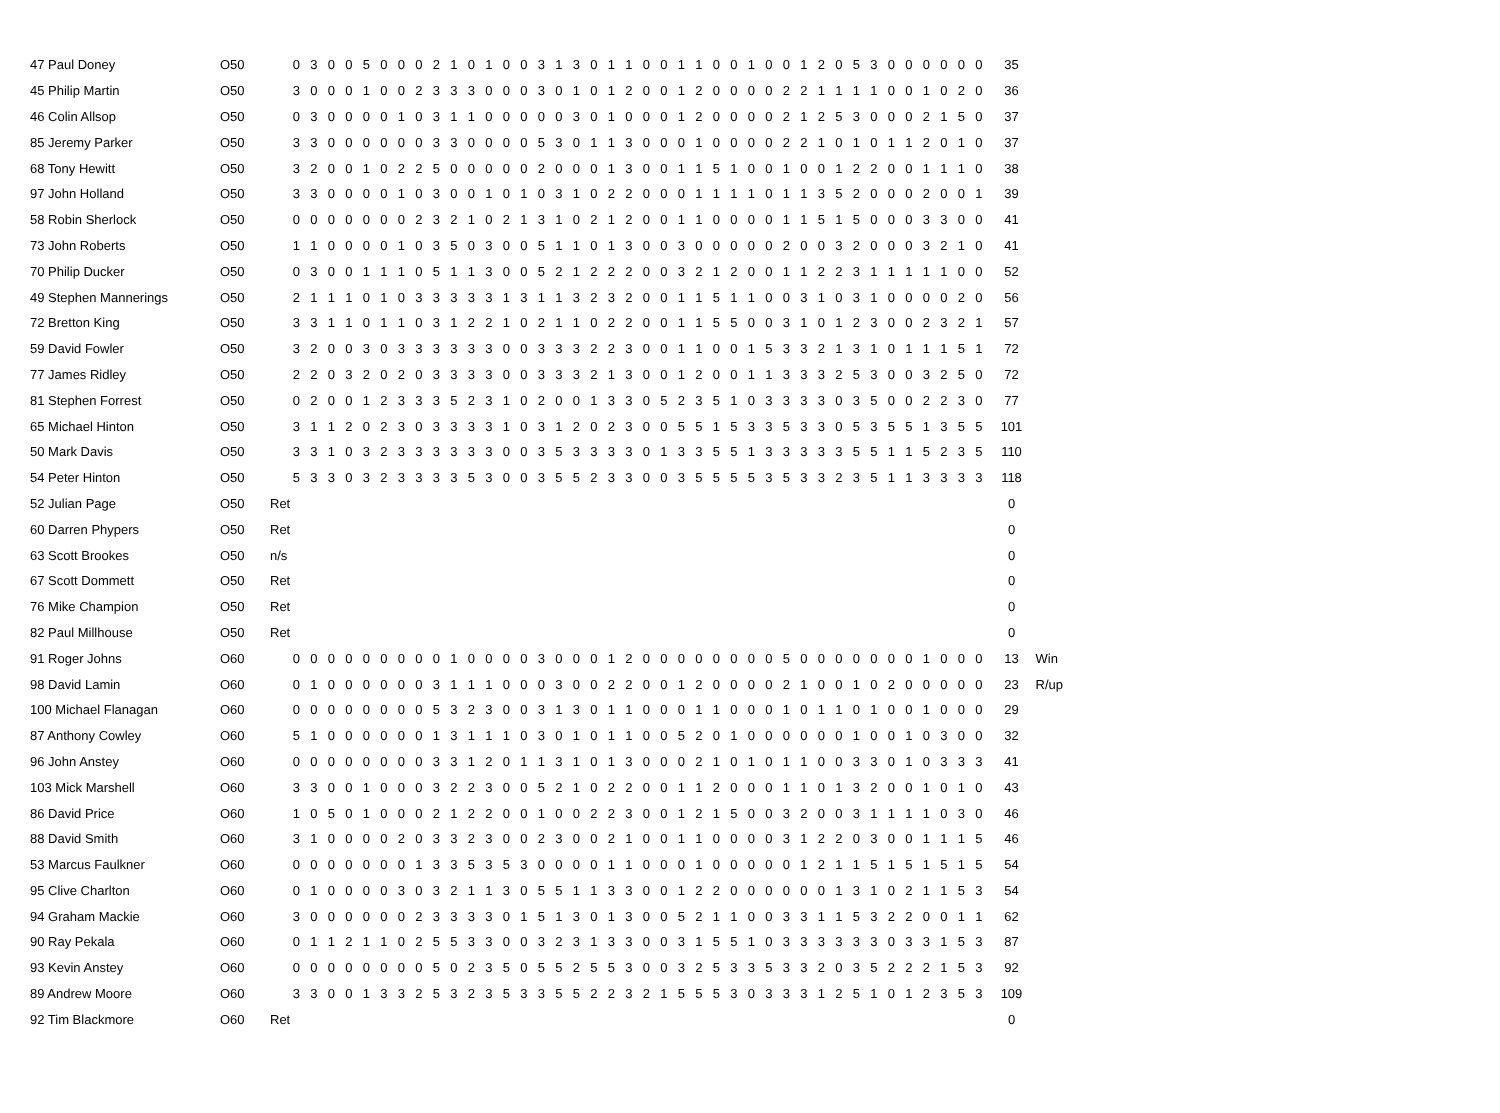| 47 Paul Doney | O50 | | 0 | 3 | 0 | 0 | 5 | 0 | 0 | 0 | 2 | 1 | 0 | 1 | 0 | 0 | 3 | 1 | 3 | 0 | 1 | 1 | 0 | 0 | 1 | 1 | 0 | 0 | 1 | 0 | 0 | 1 | 2 | 0 | 5 | 3 | 0 | 0 | 0 | 0 | 0 | 0 | 35 | |
| 45 Philip Martin | O50 | | 3 | 0 | 0 | 0 | 1 | 0 | 0 | 2 | 3 | 3 | 3 | 0 | 0 | 0 | 3 | 0 | 1 | 0 | 1 | 2 | 0 | 0 | 1 | 2 | 0 | 0 | 0 | 0 | 2 | 2 | 1 | 1 | 1 | 1 | 0 | 0 | 1 | 0 | 2 | 0 | 36 | |
| 46 Colin Allsop | O50 | | 0 | 3 | 0 | 0 | 0 | 0 | 1 | 0 | 3 | 1 | 1 | 0 | 0 | 0 | 0 | 0 | 3 | 0 | 1 | 0 | 0 | 0 | 1 | 2 | 0 | 0 | 0 | 0 | 2 | 1 | 2 | 5 | 3 | 0 | 0 | 0 | 2 | 1 | 5 | 0 | 37 | |
| 85 Jeremy Parker | O50 | | 3 | 3 | 0 | 0 | 0 | 0 | 0 | 0 | 3 | 3 | 0 | 0 | 0 | 0 | 5 | 3 | 0 | 1 | 1 | 3 | 0 | 0 | 0 | 1 | 0 | 0 | 0 | 0 | 2 | 2 | 1 | 0 | 1 | 0 | 1 | 1 | 2 | 0 | 1 | 0 | 37 | |
| 68 Tony Hewitt | O50 | | 3 | 2 | 0 | 0 | 1 | 0 | 2 | 2 | 5 | 0 | 0 | 0 | 0 | 0 | 2 | 0 | 0 | 0 | 1 | 3 | 0 | 0 | 1 | 1 | 5 | 1 | 0 | 0 | 1 | 0 | 0 | 1 | 2 | 2 | 0 | 0 | 1 | 1 | 1 | 0 | 38 | |
| 97 John Holland | O50 | | 3 | 3 | 0 | 0 | 0 | 0 | 1 | 0 | 3 | 0 | 0 | 1 | 0 | 1 | 0 | 3 | 1 | 0 | 2 | 2 | 0 | 0 | 0 | 1 | 1 | 1 | 1 | 0 | 1 | 1 | 3 | 5 | 2 | 0 | 0 | 0 | 2 | 0 | 0 | 1 | 39 | |
| 58 Robin Sherlock | O50 | | 0 | 0 | 0 | 0 | 0 | 0 | 0 | 2 | 3 | 2 | 1 | 0 | 2 | 1 | 3 | 1 | 0 | 2 | 1 | 2 | 0 | 0 | 1 | 1 | 0 | 0 | 0 | 0 | 1 | 1 | 5 | 1 | 5 | 0 | 0 | 0 | 3 | 3 | 0 | 0 | 41 | |
| 73 John Roberts | O50 | | 1 | 1 | 0 | 0 | 0 | 0 | 1 | 0 | 3 | 5 | 0 | 3 | 0 | 0 | 5 | 1 | 1 | 0 | 1 | 3 | 0 | 0 | 3 | 0 | 0 | 0 | 0 | 0 | 2 | 0 | 0 | 3 | 2 | 0 | 0 | 0 | 3 | 2 | 1 | 0 | 41 | |
| 70 Philip Ducker | O50 | | 0 | 3 | 0 | 0 | 1 | 1 | 1 | 0 | 5 | 1 | 1 | 3 | 0 | 0 | 5 | 2 | 1 | 2 | 2 | 2 | 0 | 0 | 3 | 2 | 1 | 2 | 0 | 0 | 1 | 1 | 2 | 2 | 3 | 1 | 1 | 1 | 1 | 1 | 0 | 0 | 52 | |
| 49 Stephen Mannerings | O50 | | 2 | 1 | 1 | 1 | 0 | 1 | 0 | 3 | 3 | 3 | 3 | 3 | 1 | 3 | 1 | 1 | 3 | 2 | 3 | 2 | 0 | 0 | 1 | 1 | 5 | 1 | 1 | 0 | 0 | 3 | 1 | 0 | 3 | 1 | 0 | 0 | 0 | 0 | 2 | 0 | 56 | |
| 72 Bretton King | O50 | | 3 | 3 | 1 | 1 | 0 | 1 | 1 | 0 | 3 | 1 | 2 | 2 | 1 | 0 | 2 | 1 | 1 | 0 | 2 | 2 | 0 | 0 | 1 | 1 | 5 | 5 | 0 | 0 | 3 | 1 | 0 | 1 | 2 | 3 | 0 | 0 | 2 | 3 | 2 | 1 | 57 | |
| 59 David Fowler | O50 | | 3 | 2 | 0 | 0 | 3 | 0 | 3 | 3 | 3 | 3 | 3 | 3 | 0 | 0 | 3 | 3 | 3 | 2 | 2 | 3 | 0 | 0 | 1 | 1 | 0 | 0 | 1 | 5 | 3 | 3 | 2 | 1 | 3 | 1 | 0 | 1 | 1 | 1 | 5 | 1 | 72 | |
| 77 James Ridley | O50 | | 2 | 2 | 0 | 3 | 2 | 0 | 2 | 0 | 3 | 3 | 3 | 3 | 0 | 0 | 3 | 3 | 3 | 2 | 1 | 3 | 0 | 0 | 1 | 2 | 0 | 0 | 1 | 1 | 3 | 3 | 3 | 2 | 5 | 3 | 0 | 0 | 3 | 2 | 5 | 0 | 72 | |
| 81 Stephen Forrest | O50 | | 0 | 2 | 0 | 0 | 1 | 2 | 3 | 3 | 3 | 5 | 2 | 3 | 1 | 0 | 2 | 0 | 0 | 1 | 3 | 3 | 0 | 5 | 2 | 3 | 5 | 1 | 0 | 3 | 3 | 3 | 3 | 0 | 3 | 5 | 0 | 0 | 2 | 2 | 3 | 0 | 77 | |
| 65 Michael Hinton | O50 | | 3 | 1 | 1 | 2 | 0 | 2 | 3 | 0 | 3 | 3 | 3 | 3 | 1 | 0 | 3 | 1 | 2 | 0 | 2 | 3 | 0 | 0 | 5 | 5 | 1 | 5 | 3 | 3 | 5 | 3 | 3 | 0 | 5 | 3 | 5 | 5 | 1 | 3 | 5 | 5 | 101 | |
| 50 Mark Davis | O50 | | 3 | 3 | 1 | 0 | 3 | 2 | 3 | 3 | 3 | 3 | 3 | 3 | 0 | 0 | 3 | 5 | 3 | 3 | 3 | 3 | 0 | 1 | 3 | 3 | 5 | 5 | 1 | 3 | 3 | 3 | 3 | 3 | 5 | 5 | 1 | 1 | 5 | 2 | 3 | 5 | 110 | |
| 54 Peter Hinton | O50 | | 5 | 3 | 3 | 0 | 3 | 2 | 3 | 3 | 3 | 3 | 5 | 3 | 0 | 0 | 3 | 5 | 5 | 2 | 3 | 3 | 0 | 0 | 3 | 5 | 5 | 5 | 5 | 3 | 5 | 3 | 3 | 2 | 3 | 5 | 1 | 1 | 3 | 3 | 3 | 3 | 118 | |
| 52 Julian Page | O50 | Ret | | | | | | | | | | | | | | | | | | | | | | | | | | | | | | | | | | | | | | | | | 0 | |
| 60 Darren Phypers | O50 | Ret | | | | | | | | | | | | | | | | | | | | | | | | | | | | | | | | | | | | | | | | | 0 | |
| 63 Scott Brookes | O50 | n/s | | | | | | | | | | | | | | | | | | | | | | | | | | | | | | | | | | | | | | | | | 0 | |
| 67 Scott Dommett | O50 | Ret | | | | | | | | | | | | | | | | | | | | | | | | | | | | | | | | | | | | | | | | | 0 | |
| 76 Mike Champion | O50 | Ret | | | | | | | | | | | | | | | | | | | | | | | | | | | | | | | | | | | | | | | | | 0 | |
| 82 Paul Millhouse | O50 | Ret | | | | | | | | | | | | | | | | | | | | | | | | | | | | | | | | | | | | | | | | | 0 | |
| 91 Roger Johns | O60 | | 0 | 0 | 0 | 0 | 0 | 0 | 0 | 0 | 0 | 1 | 0 | 0 | 0 | 0 | 3 | 0 | 0 | 0 | 1 | 2 | 0 | 0 | 0 | 0 | 0 | 0 | 0 | 0 | 5 | 0 | 0 | 0 | 0 | 0 | 0 | 0 | 1 | 0 | 0 | 0 | 13 | Win |
| 98 David Lamin | O60 | | 0 | 1 | 0 | 0 | 0 | 0 | 0 | 0 | 3 | 1 | 1 | 1 | 0 | 0 | 0 | 3 | 0 | 0 | 2 | 2 | 0 | 0 | 1 | 2 | 0 | 0 | 0 | 0 | 2 | 1 | 0 | 0 | 1 | 0 | 2 | 0 | 0 | 0 | 0 | 0 | 23 | R/up |
| 100 Michael Flanagan | O60 | | 0 | 0 | 0 | 0 | 0 | 0 | 0 | 0 | 5 | 3 | 2 | 3 | 0 | 0 | 3 | 1 | 3 | 0 | 1 | 1 | 0 | 0 | 0 | 1 | 1 | 0 | 0 | 0 | 1 | 0 | 1 | 1 | 0 | 1 | 0 | 0 | 1 | 0 | 0 | 0 | 29 | |
| 87 Anthony Cowley | O60 | | 5 | 1 | 0 | 0 | 0 | 0 | 0 | 0 | 1 | 3 | 1 | 1 | 1 | 0 | 3 | 0 | 1 | 0 | 1 | 1 | 0 | 0 | 5 | 2 | 0 | 1 | 0 | 0 | 0 | 0 | 0 | 0 | 1 | 0 | 0 | 1 | 0 | 3 | 0 | 0 | 32 | |
| 96 John Anstey | O60 | | 0 | 0 | 0 | 0 | 0 | 0 | 0 | 0 | 3 | 3 | 1 | 2 | 0 | 1 | 1 | 3 | 1 | 0 | 1 | 3 | 0 | 0 | 0 | 2 | 1 | 0 | 1 | 0 | 1 | 1 | 0 | 0 | 3 | 3 | 0 | 1 | 0 | 3 | 3 | 3 | 41 | |
| 103 Mick Marshell | O60 | | 3 | 3 | 0 | 0 | 1 | 0 | 0 | 0 | 3 | 2 | 2 | 3 | 0 | 0 | 5 | 2 | 1 | 0 | 2 | 2 | 0 | 0 | 1 | 1 | 2 | 0 | 0 | 0 | 1 | 1 | 0 | 1 | 3 | 2 | 0 | 0 | 1 | 0 | 1 | 0 | 43 | |
| 86 David Price | O60 | | 1 | 0 | 5 | 0 | 1 | 0 | 0 | 0 | 2 | 1 | 2 | 2 | 0 | 0 | 1 | 0 | 0 | 2 | 2 | 3 | 0 | 0 | 1 | 2 | 1 | 5 | 0 | 0 | 3 | 2 | 0 | 0 | 3 | 1 | 1 | 1 | 1 | 0 | 3 | 0 | 46 | |
| 88 David Smith | O60 | | 3 | 1 | 0 | 0 | 0 | 0 | 2 | 0 | 3 | 3 | 2 | 3 | 0 | 0 | 2 | 3 | 0 | 0 | 2 | 1 | 0 | 0 | 1 | 1 | 0 | 0 | 0 | 0 | 3 | 1 | 2 | 2 | 0 | 3 | 0 | 0 | 1 | 1 | 1 | 5 | 46 | |
| 53 Marcus Faulkner | O60 | | 0 | 0 | 0 | 0 | 0 | 0 | 0 | 1 | 3 | 3 | 5 | 3 | 5 | 3 | 0 | 0 | 0 | 0 | 1 | 1 | 0 | 0 | 0 | 1 | 0 | 0 | 0 | 0 | 0 | 1 | 2 | 1 | 1 | 5 | 1 | 5 | 1 | 5 | 1 | 5 | 54 | |
| 95 Clive Charlton | O60 | | 0 | 1 | 0 | 0 | 0 | 0 | 3 | 0 | 3 | 2 | 1 | 1 | 3 | 0 | 5 | 5 | 1 | 1 | 3 | 3 | 0 | 0 | 1 | 2 | 2 | 0 | 0 | 0 | 0 | 0 | 0 | 1 | 3 | 1 | 0 | 2 | 1 | 1 | 5 | 3 | 54 | |
| 94 Graham Mackie | O60 | | 3 | 0 | 0 | 0 | 0 | 0 | 0 | 2 | 3 | 3 | 3 | 3 | 0 | 1 | 5 | 1 | 3 | 0 | 1 | 3 | 0 | 0 | 5 | 2 | 1 | 1 | 0 | 0 | 3 | 3 | 1 | 1 | 5 | 3 | 2 | 2 | 0 | 0 | 1 | 1 | 62 | |
| 90 Ray Pekala | O60 | | 0 | 1 | 1 | 2 | 1 | 1 | 0 | 2 | 5 | 5 | 3 | 3 | 0 | 0 | 3 | 2 | 3 | 1 | 3 | 3 | 0 | 0 | 3 | 1 | 5 | 5 | 1 | 0 | 3 | 3 | 3 | 3 | 3 | 3 | 0 | 3 | 3 | 1 | 5 | 3 | 87 | |
| 93 Kevin Anstey | O60 | | 0 | 0 | 0 | 0 | 0 | 0 | 0 | 0 | 5 | 0 | 2 | 3 | 5 | 0 | 5 | 5 | 2 | 5 | 5 | 3 | 0 | 0 | 3 | 2 | 5 | 3 | 3 | 5 | 3 | 3 | 2 | 0 | 3 | 5 | 2 | 2 | 2 | 1 | 5 | 3 | 92 | |
| 89 Andrew Moore | O60 | | 3 | 3 | 0 | 0 | 1 | 3 | 3 | 2 | 5 | 3 | 2 | 3 | 5 | 3 | 3 | 5 | 5 | 2 | 2 | 3 | 2 | 1 | 5 | 5 | 5 | 3 | 0 | 3 | 3 | 3 | 1 | 2 | 5 | 1 | 0 | 1 | 2 | 3 | 5 | 3 | 109 | |
| 92 Tim Blackmore | O60 | Ret | | | | | | | | | | | | | | | | | | | | | | | | | | | | | | | | | | | | | | | | | 0 | |